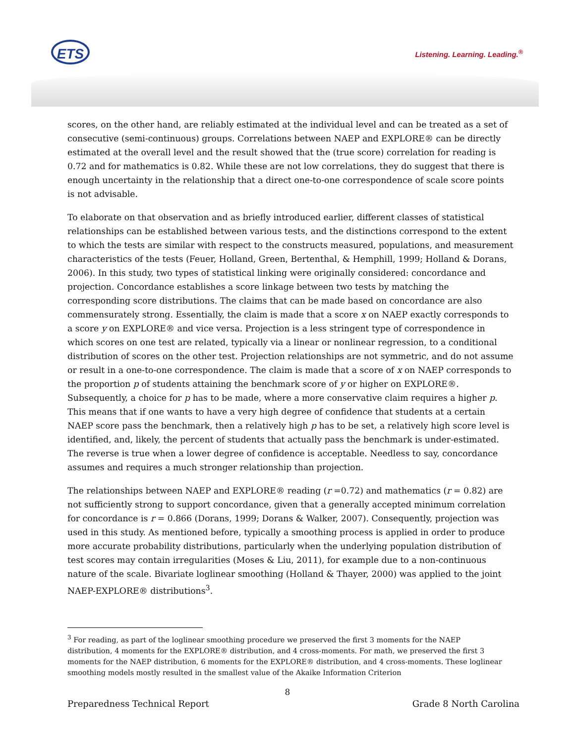ETS Listening. Learning. Leading.<sup>®</sup>
scores, on the other hand, are reliably estimated at the individual level and can be treated as a set of consecutive (semi-continuous) groups. Correlations between NAEP and EXPLORE® can be directly estimated at the overall level and the result showed that the (true score) correlation for reading is 0.72 and for mathematics is 0.82. While these are not low correlations, they do suggest that there is enough uncertainty in the relationship that a direct one-to-one correspondence of scale score points is not advisable.
To elaborate on that observation and as briefly introduced earlier, different classes of statistical relationships can be established between various tests, and the distinctions correspond to the extent to which the tests are similar with respect to the constructs measured, populations, and measurement characteristics of the tests (Feuer, Holland, Green, Bertenthal, & Hemphill, 1999; Holland & Dorans, 2006). In this study, two types of statistical linking were originally considered: concordance and projection. Concordance establishes a score linkage between two tests by matching the corresponding score distributions. The claims that can be made based on concordance are also commensurately strong. Essentially, the claim is made that a score x on NAEP exactly corresponds to a score y on EXPLORE® and vice versa. Projection is a less stringent type of correspondence in which scores on one test are related, typically via a linear or nonlinear regression, to a conditional distribution of scores on the other test. Projection relationships are not symmetric, and do not assume or result in a one-to-one correspondence. The claim is made that a score of x on NAEP corresponds to the proportion p of students attaining the benchmark score of y or higher on EXPLORE®. Subsequently, a choice for p has to be made, where a more conservative claim requires a higher p. This means that if one wants to have a very high degree of confidence that students at a certain NAEP score pass the benchmark, then a relatively high p has to be set, a relatively high score level is identified, and, likely, the percent of students that actually pass the benchmark is under-estimated. The reverse is true when a lower degree of confidence is acceptable. Needless to say, concordance assumes and requires a much stronger relationship than projection.
The relationships between NAEP and EXPLORE® reading (r =0.72) and mathematics (r = 0.82) are not sufficiently strong to support concordance, given that a generally accepted minimum correlation for concordance is r = 0.866 (Dorans, 1999; Dorans & Walker, 2007). Consequently, projection was used in this study. As mentioned before, typically a smoothing process is applied in order to produce more accurate probability distributions, particularly when the underlying population distribution of test scores may contain irregularities (Moses & Liu, 2011), for example due to a non-continuous nature of the scale. Bivariate loglinear smoothing (Holland & Thayer, 2000) was applied to the joint NAEP-EXPLORE® distributions<sup>3</sup>.
<sup>3</sup> For reading, as part of the loglinear smoothing procedure we preserved the first 3 moments for the NAEP distribution, 4 moments for the EXPLORE® distribution, and 4 cross-moments. For math, we preserved the first 3 moments for the NAEP distribution, 6 moments for the EXPLORE® distribution, and 4 cross-moments. These loglinear smoothing models mostly resulted in the smallest value of the Akaike Information Criterion
8
Preparedness Technical Report Grade 8 North Carolina